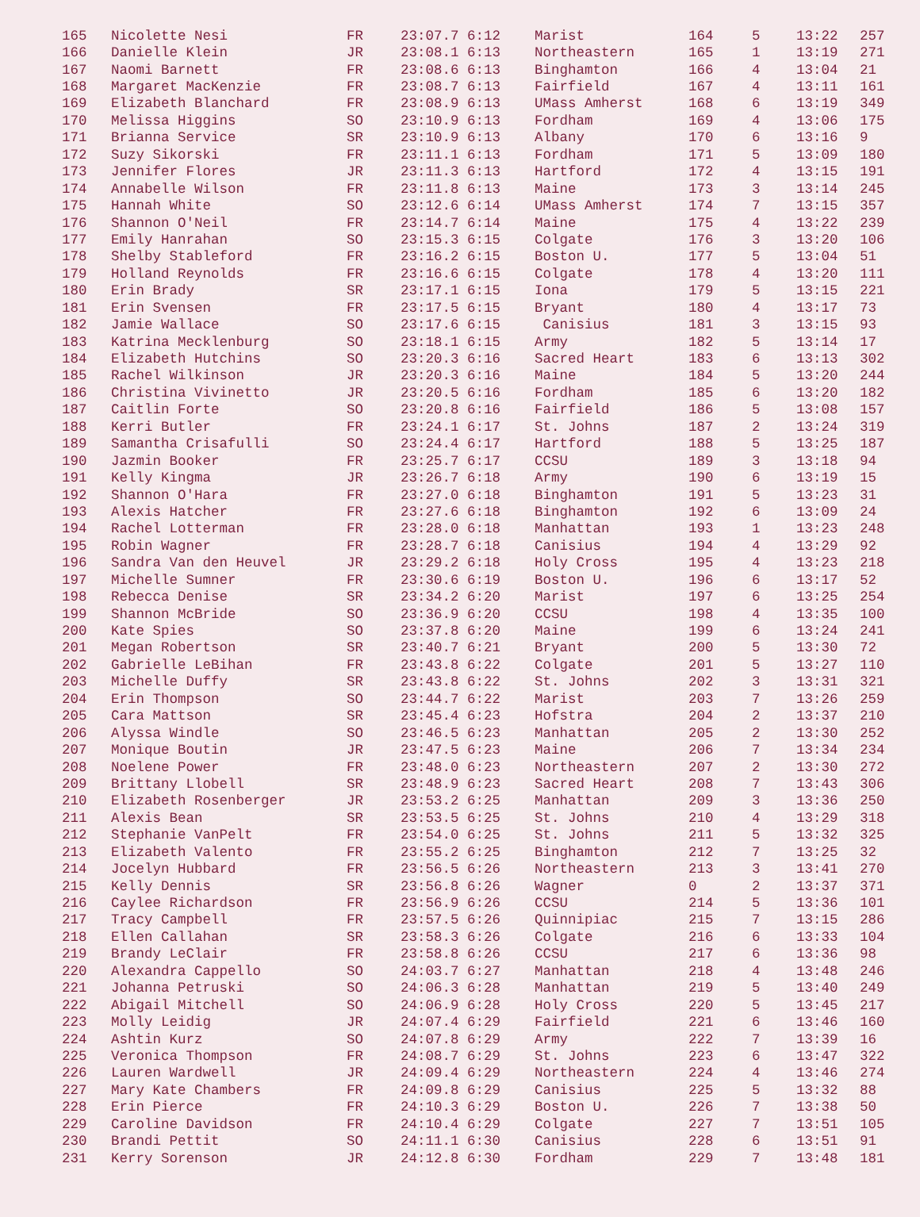| 165 | Nicolette Nesi | FR | 23:07.7 6:12 | Marist | 164 | 5 | 13:22 | 257 |
| 166 | Danielle Klein | JR | 23:08.1 6:13 | Northeastern | 165 | 1 | 13:19 | 271 |
| 167 | Naomi Barnett | FR | 23:08.6 6:13 | Binghamton | 166 | 4 | 13:04 | 21 |
| 168 | Margaret MacKenzie | FR | 23:08.7 6:13 | Fairfield | 167 | 4 | 13:11 | 161 |
| 169 | Elizabeth Blanchard | FR | 23:08.9 6:13 | UMass Amherst | 168 | 6 | 13:19 | 349 |
| 170 | Melissa Higgins | SO | 23:10.9 6:13 | Fordham | 169 | 4 | 13:06 | 175 |
| 171 | Brianna Service | SR | 23:10.9 6:13 | Albany | 170 | 6 | 13:16 | 9 |
| 172 | Suzy Sikorski | FR | 23:11.1 6:13 | Fordham | 171 | 5 | 13:09 | 180 |
| 173 | Jennifer Flores | JR | 23:11.3 6:13 | Hartford | 172 | 4 | 13:15 | 191 |
| 174 | Annabelle Wilson | FR | 23:11.8 6:13 | Maine | 173 | 3 | 13:14 | 245 |
| 175 | Hannah White | SO | 23:12.6 6:14 | UMass Amherst | 174 | 7 | 13:15 | 357 |
| 176 | Shannon O'Neil | FR | 23:14.7 6:14 | Maine | 175 | 4 | 13:22 | 239 |
| 177 | Emily Hanrahan | SO | 23:15.3 6:15 | Colgate | 176 | 3 | 13:20 | 106 |
| 178 | Shelby Stableford | FR | 23:16.2 6:15 | Boston U. | 177 | 5 | 13:04 | 51 |
| 179 | Holland Reynolds | FR | 23:16.6 6:15 | Colgate | 178 | 4 | 13:20 | 111 |
| 180 | Erin Brady | SR | 23:17.1 6:15 | Iona | 179 | 5 | 13:15 | 221 |
| 181 | Erin Svensen | FR | 23:17.5 6:15 | Bryant | 180 | 4 | 13:17 | 73 |
| 182 | Jamie Wallace | SO | 23:17.6 6:15 | Canisius | 181 | 3 | 13:15 | 93 |
| 183 | Katrina Mecklenburg | SO | 23:18.1 6:15 | Army | 182 | 5 | 13:14 | 17 |
| 184 | Elizabeth Hutchins | SO | 23:20.3 6:16 | Sacred Heart | 183 | 6 | 13:13 | 302 |
| 185 | Rachel Wilkinson | JR | 23:20.3 6:16 | Maine | 184 | 5 | 13:20 | 244 |
| 186 | Christina Vivinetto | JR | 23:20.5 6:16 | Fordham | 185 | 6 | 13:20 | 182 |
| 187 | Caitlin Forte | SO | 23:20.8 6:16 | Fairfield | 186 | 5 | 13:08 | 157 |
| 188 | Kerri Butler | FR | 23:24.1 6:17 | St. Johns | 187 | 2 | 13:24 | 319 |
| 189 | Samantha Crisafulli | SO | 23:24.4 6:17 | Hartford | 188 | 5 | 13:25 | 187 |
| 190 | Jazmin Booker | FR | 23:25.7 6:17 | CCSU | 189 | 3 | 13:18 | 94 |
| 191 | Kelly Kingma | JR | 23:26.7 6:18 | Army | 190 | 6 | 13:19 | 15 |
| 192 | Shannon O'Hara | FR | 23:27.0 6:18 | Binghamton | 191 | 5 | 13:23 | 31 |
| 193 | Alexis Hatcher | FR | 23:27.6 6:18 | Binghamton | 192 | 6 | 13:09 | 24 |
| 194 | Rachel Lotterman | FR | 23:28.0 6:18 | Manhattan | 193 | 1 | 13:23 | 248 |
| 195 | Robin Wagner | FR | 23:28.7 6:18 | Canisius | 194 | 4 | 13:29 | 92 |
| 196 | Sandra Van den Heuvel | JR | 23:29.2 6:18 | Holy Cross | 195 | 4 | 13:23 | 218 |
| 197 | Michelle Sumner | FR | 23:30.6 6:19 | Boston U. | 196 | 6 | 13:17 | 52 |
| 198 | Rebecca Denise | SR | 23:34.2 6:20 | Marist | 197 | 6 | 13:25 | 254 |
| 199 | Shannon McBride | SO | 23:36.9 6:20 | CCSU | 198 | 4 | 13:35 | 100 |
| 200 | Kate Spies | SO | 23:37.8 6:20 | Maine | 199 | 6 | 13:24 | 241 |
| 201 | Megan Robertson | SR | 23:40.7 6:21 | Bryant | 200 | 5 | 13:30 | 72 |
| 202 | Gabrielle LeBihan | FR | 23:43.8 6:22 | Colgate | 201 | 5 | 13:27 | 110 |
| 203 | Michelle Duffy | SR | 23:43.8 6:22 | St. Johns | 202 | 3 | 13:31 | 321 |
| 204 | Erin Thompson | SO | 23:44.7 6:22 | Marist | 203 | 7 | 13:26 | 259 |
| 205 | Cara Mattson | SR | 23:45.4 6:23 | Hofstra | 204 | 2 | 13:37 | 210 |
| 206 | Alyssa Windle | SO | 23:46.5 6:23 | Manhattan | 205 | 2 | 13:30 | 252 |
| 207 | Monique Boutin | JR | 23:47.5 6:23 | Maine | 206 | 7 | 13:34 | 234 |
| 208 | Noelene Power | FR | 23:48.0 6:23 | Northeastern | 207 | 2 | 13:30 | 272 |
| 209 | Brittany Llobell | SR | 23:48.9 6:23 | Sacred Heart | 208 | 7 | 13:43 | 306 |
| 210 | Elizabeth Rosenberger | JR | 23:53.2 6:25 | Manhattan | 209 | 3 | 13:36 | 250 |
| 211 | Alexis Bean | SR | 23:53.5 6:25 | St. Johns | 210 | 4 | 13:29 | 318 |
| 212 | Stephanie VanPelt | FR | 23:54.0 6:25 | St. Johns | 211 | 5 | 13:32 | 325 |
| 213 | Elizabeth Valento | FR | 23:55.2 6:25 | Binghamton | 212 | 7 | 13:25 | 32 |
| 214 | Jocelyn Hubbard | FR | 23:56.5 6:26 | Northeastern | 213 | 3 | 13:41 | 270 |
| 215 | Kelly Dennis | SR | 23:56.8 6:26 | Wagner | 0 | 2 | 13:37 | 371 |
| 216 | Caylee Richardson | FR | 23:56.9 6:26 | CCSU | 214 | 5 | 13:36 | 101 |
| 217 | Tracy Campbell | FR | 23:57.5 6:26 | Quinnipiac | 215 | 7 | 13:15 | 286 |
| 218 | Ellen Callahan | SR | 23:58.3 6:26 | Colgate | 216 | 6 | 13:33 | 104 |
| 219 | Brandy LeClair | FR | 23:58.8 6:26 | CCSU | 217 | 6 | 13:36 | 98 |
| 220 | Alexandra Cappello | SO | 24:03.7 6:27 | Manhattan | 218 | 4 | 13:48 | 246 |
| 221 | Johanna Petruski | SO | 24:06.3 6:28 | Manhattan | 219 | 5 | 13:40 | 249 |
| 222 | Abigail Mitchell | SO | 24:06.9 6:28 | Holy Cross | 220 | 5 | 13:45 | 217 |
| 223 | Molly Leidig | JR | 24:07.4 6:29 | Fairfield | 221 | 6 | 13:46 | 160 |
| 224 | Ashtin Kurz | SO | 24:07.8 6:29 | Army | 222 | 7 | 13:39 | 16 |
| 225 | Veronica Thompson | FR | 24:08.7 6:29 | St. Johns | 223 | 6 | 13:47 | 322 |
| 226 | Lauren Wardwell | JR | 24:09.4 6:29 | Northeastern | 224 | 4 | 13:46 | 274 |
| 227 | Mary Kate Chambers | FR | 24:09.8 6:29 | Canisius | 225 | 5 | 13:32 | 88 |
| 228 | Erin Pierce | FR | 24:10.3 6:29 | Boston U. | 226 | 7 | 13:38 | 50 |
| 229 | Caroline Davidson | FR | 24:10.4 6:29 | Colgate | 227 | 7 | 13:51 | 105 |
| 230 | Brandi Pettit | SO | 24:11.1 6:30 | Canisius | 228 | 6 | 13:51 | 91 |
| 231 | Kerry Sorenson | JR | 24:12.8 6:30 | Fordham | 229 | 7 | 13:48 | 181 |